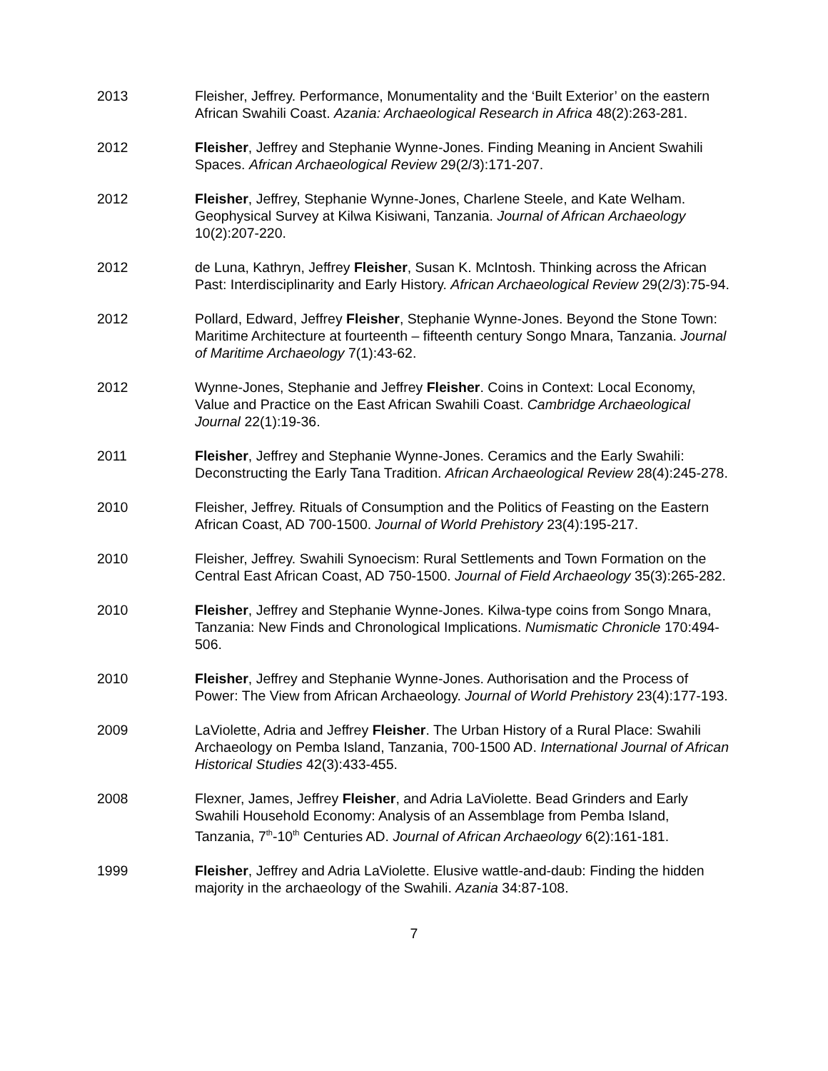2013 Fleisher, Jeffrey. Performance, Monumentality and the ‘Built Exterior’ on the eastern African Swahili Coast. Azania: Archaeological Research in Africa 48(2):263-281.
2012 Fleisher, Jeffrey and Stephanie Wynne-Jones. Finding Meaning in Ancient Swahili Spaces. African Archaeological Review 29(2/3):171-207.
2012 Fleisher, Jeffrey, Stephanie Wynne-Jones, Charlene Steele, and Kate Welham. Geophysical Survey at Kilwa Kisiwani, Tanzania. Journal of African Archaeology 10(2):207-220.
2012 de Luna, Kathryn, Jeffrey Fleisher, Susan K. McIntosh. Thinking across the African Past: Interdisciplinarity and Early History. African Archaeological Review 29(2/3):75-94.
2012 Pollard, Edward, Jeffrey Fleisher, Stephanie Wynne-Jones. Beyond the Stone Town: Maritime Architecture at fourteenth – fifteenth century Songo Mnara, Tanzania. Journal of Maritime Archaeology 7(1):43-62.
2012 Wynne-Jones, Stephanie and Jeffrey Fleisher. Coins in Context: Local Economy, Value and Practice on the East African Swahili Coast. Cambridge Archaeological Journal 22(1):19-36.
2011 Fleisher, Jeffrey and Stephanie Wynne-Jones. Ceramics and the Early Swahili: Deconstructing the Early Tana Tradition. African Archaeological Review 28(4):245-278.
2010 Fleisher, Jeffrey. Rituals of Consumption and the Politics of Feasting on the Eastern African Coast, AD 700-1500. Journal of World Prehistory 23(4):195-217.
2010 Fleisher, Jeffrey. Swahili Synoecism: Rural Settlements and Town Formation on the Central East African Coast, AD 750-1500. Journal of Field Archaeology 35(3):265-282.
2010 Fleisher, Jeffrey and Stephanie Wynne-Jones. Kilwa-type coins from Songo Mnara, Tanzania: New Finds and Chronological Implications. Numismatic Chronicle 170:494-506.
2010 Fleisher, Jeffrey and Stephanie Wynne-Jones. Authorisation and the Process of Power: The View from African Archaeology. Journal of World Prehistory 23(4):177-193.
2009 LaViolette, Adria and Jeffrey Fleisher. The Urban History of a Rural Place: Swahili Archaeology on Pemba Island, Tanzania, 700-1500 AD. International Journal of African Historical Studies 42(3):433-455.
2008 Flexner, James, Jeffrey Fleisher, and Adria LaViolette. Bead Grinders and Early Swahili Household Economy: Analysis of an Assemblage from Pemba Island, Tanzania, 7<sup>th</sup>-10<sup>th</sup> Centuries AD. Journal of African Archaeology 6(2):161-181.
1999 Fleisher, Jeffrey and Adria LaViolette. Elusive wattle-and-daub: Finding the hidden majority in the archaeology of the Swahili. Azania 34:87-108.
7